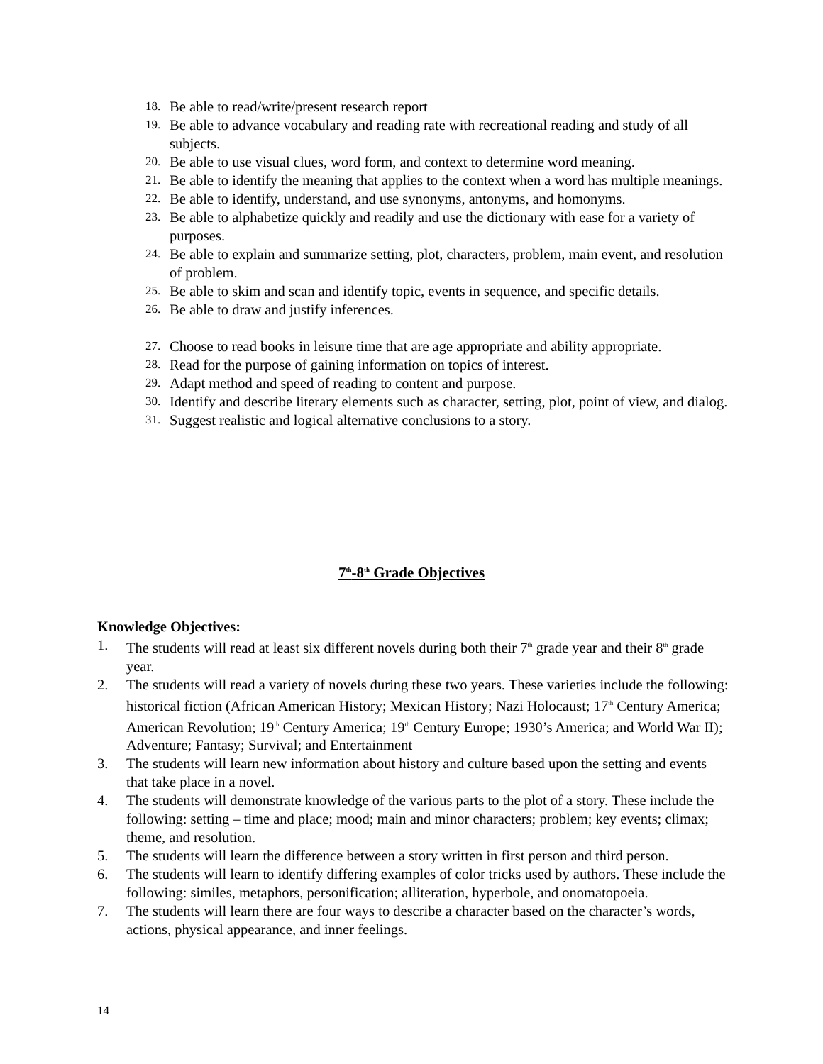18. Be able to read/write/present research report
19. Be able to advance vocabulary and reading rate with recreational reading and study of all subjects.
20. Be able to use visual clues, word form, and context to determine word meaning.
21. Be able to identify the meaning that applies to the context when a word has multiple meanings.
22. Be able to identify, understand, and use synonyms, antonyms, and homonyms.
23. Be able to alphabetize quickly and readily and use the dictionary with ease for a variety of purposes.
24. Be able to explain and summarize setting, plot, characters, problem, main event, and resolution of problem.
25. Be able to skim and scan and identify topic, events in sequence, and specific details.
26. Be able to draw and justify inferences.
27. Choose to read books in leisure time that are age appropriate and ability appropriate.
28. Read for the purpose of gaining information on topics of interest.
29. Adapt method and speed of reading to content and purpose.
30. Identify and describe literary elements such as character, setting, plot, point of view, and dialog.
31. Suggest realistic and logical alternative conclusions to a story.
7<sup>th</sup>-8<sup>th</sup> Grade Objectives
Knowledge Objectives:
1. The students will read at least six different novels during both their 7<sup>th</sup> grade year and their 8<sup>th</sup> grade year.
2. The students will read a variety of novels during these two years. These varieties include the following: historical fiction (African American History; Mexican History; Nazi Holocaust; 17<sup>th</sup> Century America; American Revolution; 19<sup>th</sup> Century America; 19<sup>th</sup> Century Europe; 1930’s America; and World War II); Adventure; Fantasy; Survival; and Entertainment
3. The students will learn new information about history and culture based upon the setting and events that take place in a novel.
4. The students will demonstrate knowledge of the various parts to the plot of a story. These include the following: setting – time and place; mood; main and minor characters; problem; key events; climax; theme, and resolution.
5. The students will learn the difference between a story written in first person and third person.
6. The students will learn to identify differing examples of color tricks used by authors. These include the following: similes, metaphors, personification; alliteration, hyperbole, and onomatopoeia.
7. The students will learn there are four ways to describe a character based on the character’s words, actions, physical appearance, and inner feelings.
14